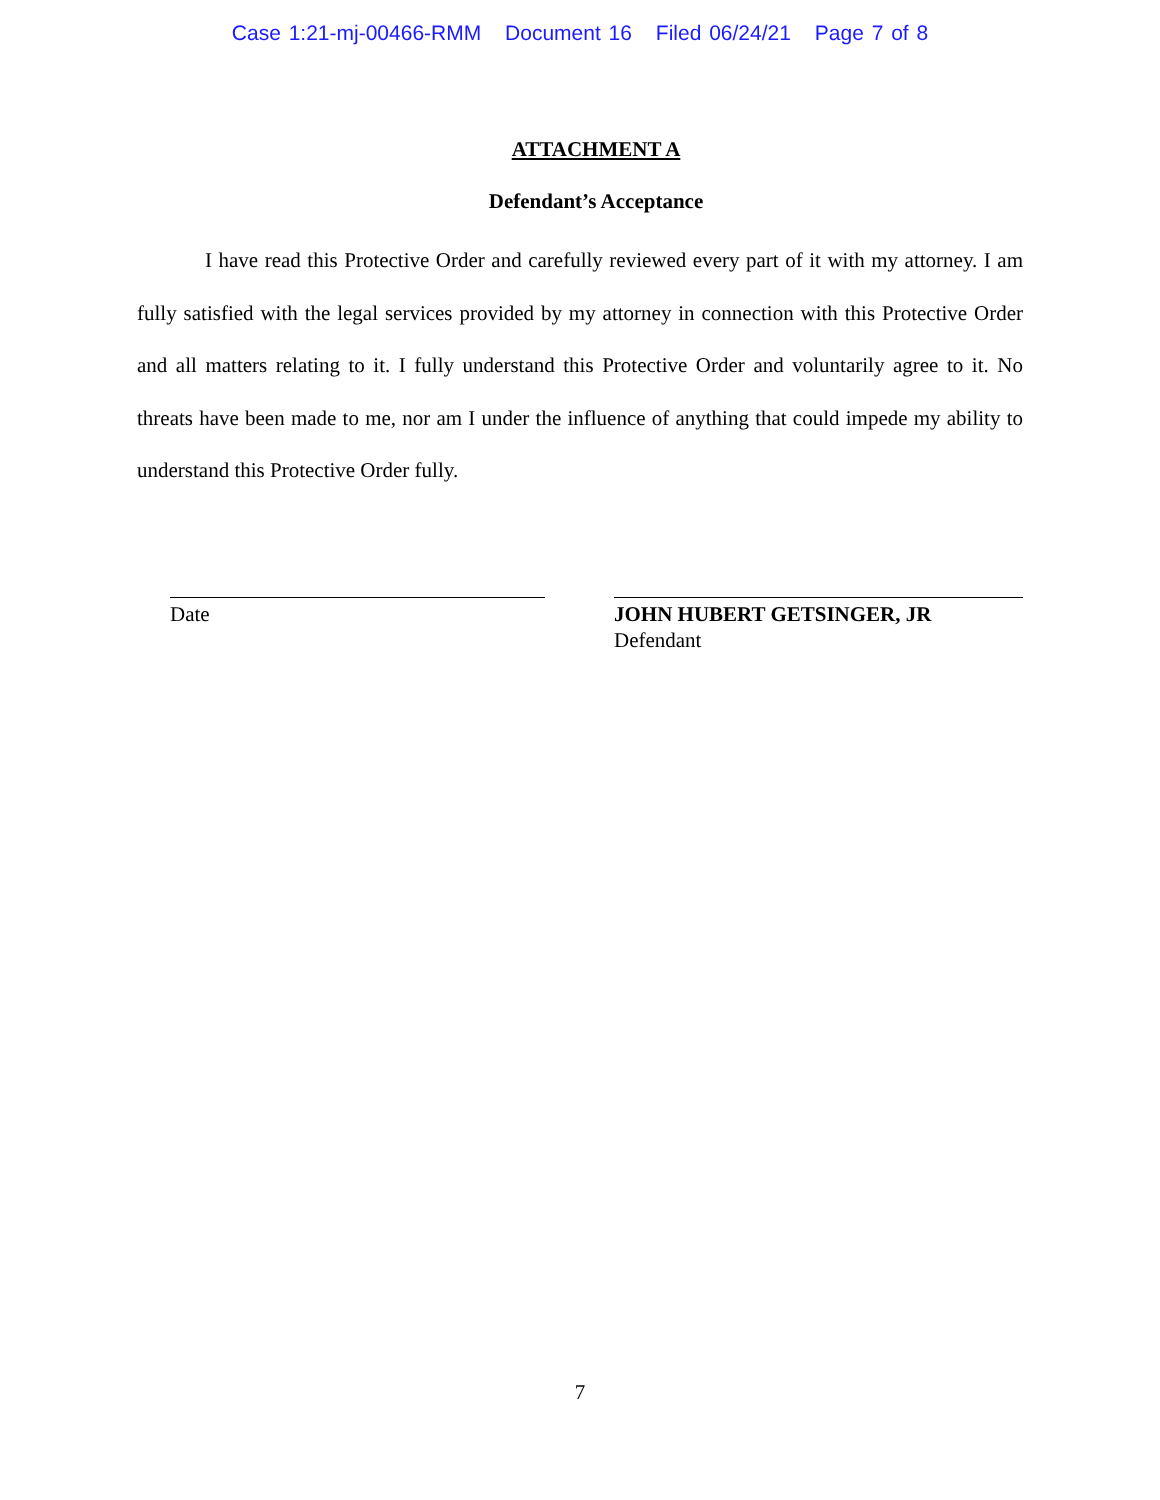Case 1:21-mj-00466-RMM Document 16 Filed 06/24/21 Page 7 of 8
ATTACHMENT A
Defendant’s Acceptance
I have read this Protective Order and carefully reviewed every part of it with my attorney. I am fully satisfied with the legal services provided by my attorney in connection with this Protective Order and all matters relating to it. I fully understand this Protective Order and voluntarily agree to it. No threats have been made to me, nor am I under the influence of anything that could impede my ability to understand this Protective Order fully.
Date JOHN HUBERT GETSINGER, JR
Defendant
7